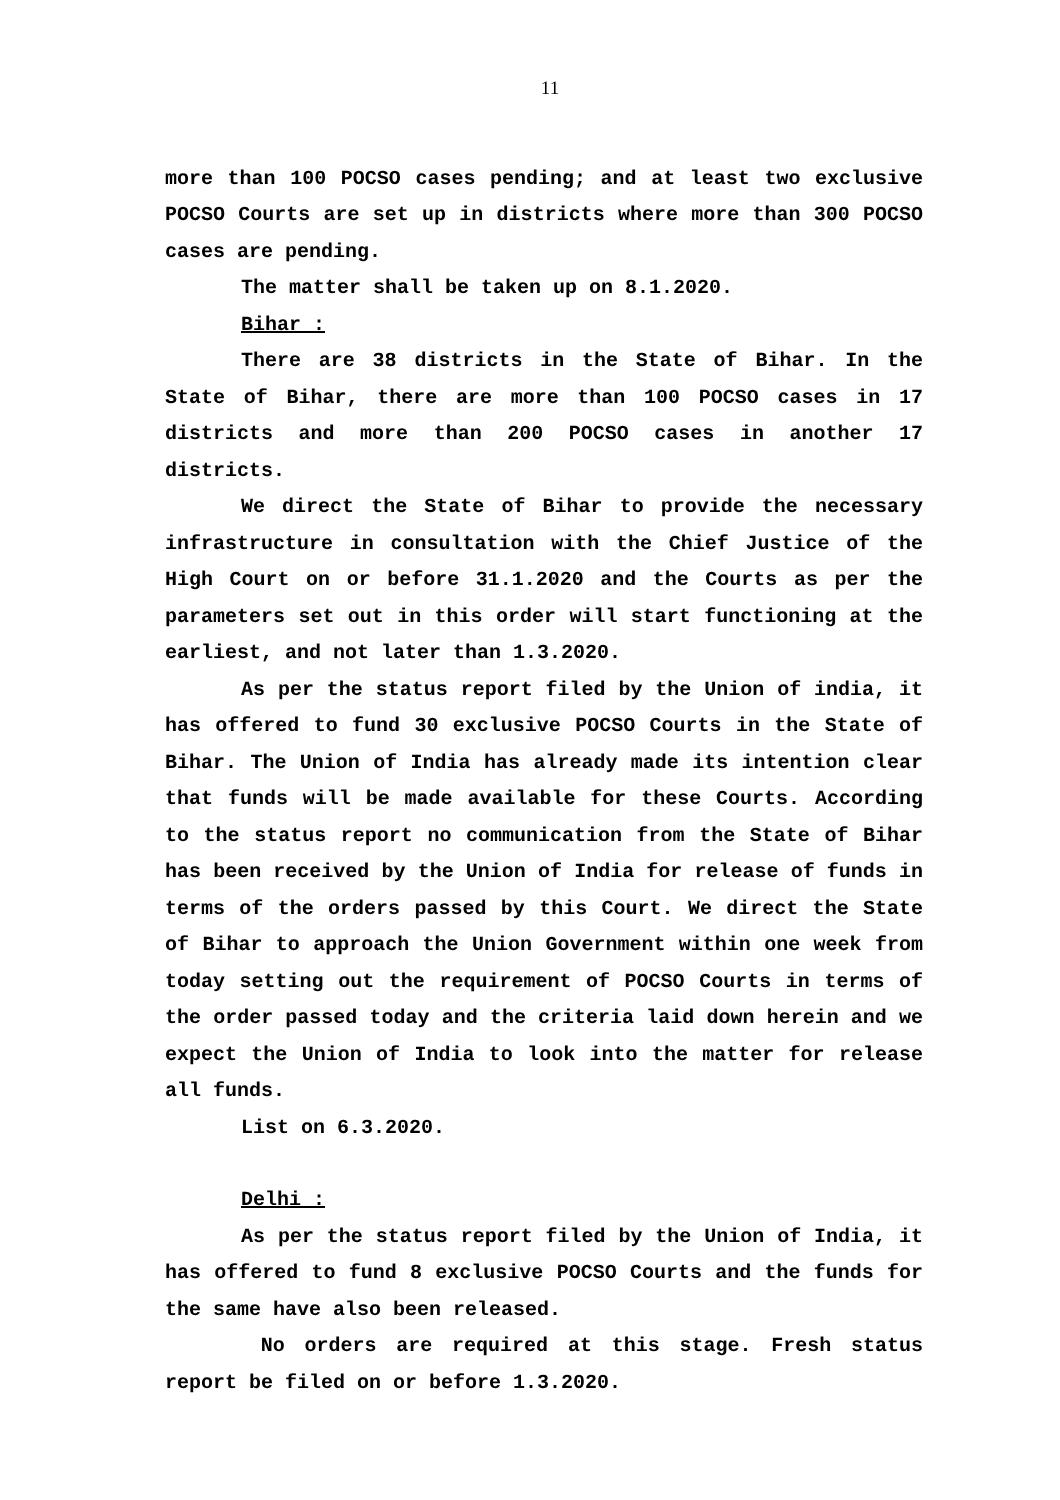11
more than 100 POCSO cases pending; and at least two exclusive POCSO Courts are set up in districts where more than 300 POCSO cases are pending.
The matter shall be taken up on 8.1.2020.
Bihar :
There are 38 districts in the State of Bihar. In the State of Bihar, there are more than 100 POCSO cases in 17 districts and more than 200 POCSO cases in another 17 districts.
We direct the State of Bihar to provide the necessary infrastructure in consultation with the Chief Justice of the High Court on or before 31.1.2020 and the Courts as per the parameters set out in this order will start functioning at the earliest, and not later than 1.3.2020.
As per the status report filed by the Union of india, it has offered to fund 30 exclusive POCSO Courts in the State of Bihar. The Union of India has already made its intention clear that funds will be made available for these Courts. According to the status report no communication from the State of Bihar has been received by the Union of India for release of funds in terms of the orders passed by this Court. We direct the State of Bihar to approach the Union Government within one week from today setting out the requirement of POCSO Courts in terms of the order passed today and the criteria laid down herein and we expect the Union of India to look into the matter for release all funds.
List on 6.3.2020.
Delhi :
As per the status report filed by the Union of India, it has offered to fund 8 exclusive POCSO Courts and the funds for the same have also been released.
No orders are required at this stage. Fresh status report be filed on or before 1.3.2020.